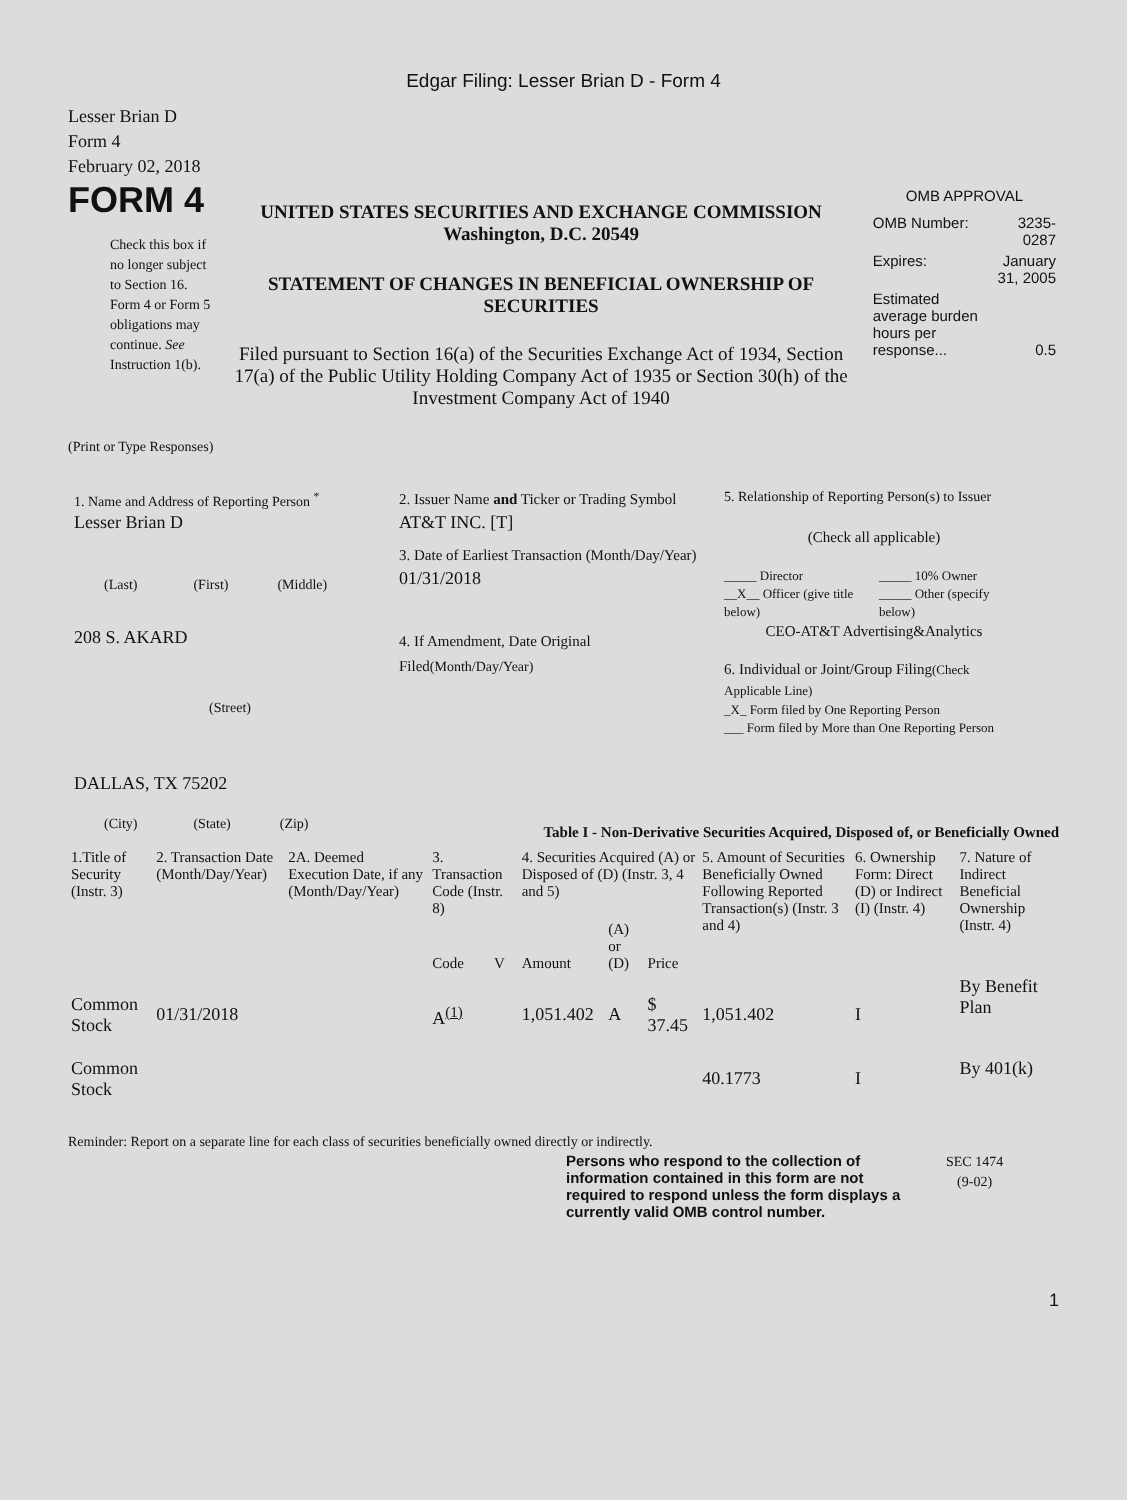Edgar Filing: Lesser Brian D - Form 4
Lesser Brian D
Form 4
February 02, 2018
FORM 4
Check this box if no longer subject to Section 16. Form 4 or Form 5 obligations may continue. See Instruction 1(b).
UNITED STATES SECURITIES AND EXCHANGE COMMISSION
Washington, D.C. 20549
STATEMENT OF CHANGES IN BENEFICIAL OWNERSHIP OF SECURITIES
Filed pursuant to Section 16(a) of the Securities Exchange Act of 1934, Section 17(a) of the Public Utility Holding Company Act of 1935 or Section 30(h) of the Investment Company Act of 1940
OMB APPROVAL
| OMB Number: | 3235-0287 |
| Expires: | January 31, 2005 |
| Estimated average burden hours per response... | 0.5 |
(Print or Type Responses)
1. Name and Address of Reporting Person <sup>*</sup>
Lesser Brian D
(Last) (First) (Middle)
208 S. AKARD
(Street)
DALLAS, TX 75202
(City) (State) (Zip)
2. Issuer Name and Ticker or Trading Symbol
AT&T INC. [T]
3. Date of Earliest Transaction (Month/Day/Year)
01/31/2018
4. If Amendment, Date Original Filed(Month/Day/Year)
5. Relationship of Reporting Person(s) to Issuer
(Check all applicable)
_____ Director
__X__ Officer (give title below)
_____ 10% Owner
_____ Other (specify below)
CEO-AT&T Advertising&Analytics
6. Individual or Joint/Group Filing(Check Applicable Line)
_X_ Form filed by One Reporting Person
___ Form filed by More than One Reporting Person
Table I - Non-Derivative Securities Acquired, Disposed of, or Beneficially Owned
| 1.Title of Security (Instr. 3) | 2. Transaction Date (Month/Day/Year) | 2A. Deemed Execution Date, if any (Month/Day/Year) | 3. Transaction Code (Instr. 8) | | 4. Securities Acquired (A) or Disposed of (D) (Instr. 3, 4 and 5) | | | 5. Amount of Securities Beneficially Owned Following Reported Transaction(s) (Instr. 3 and 4) | 6. Ownership Form: Direct (D) or Indirect (I) (Instr. 4) | 7. Nature of Indirect Beneficial Ownership (Instr. 4) |
| --- | --- | --- | --- | --- | --- | --- | --- | --- | --- | --- |
| | | | Code | V | Amount | (A) or (D) | Price | | | |
| Common Stock | 01/31/2018 | | A<sup>(1)</sup> | | 1,051.402 | A | $ 37.45 | 1,051.402 | I | By Benefit Plan |
| Common Stock | | | | | | | | 40.1773 | I | By 401(k) |
Reminder: Report on a separate line for each class of securities beneficially owned directly or indirectly.
Persons who respond to the collection of information contained in this form are not required to respond unless the form displays a currently valid OMB control number.
SEC 1474
(9-02)
1